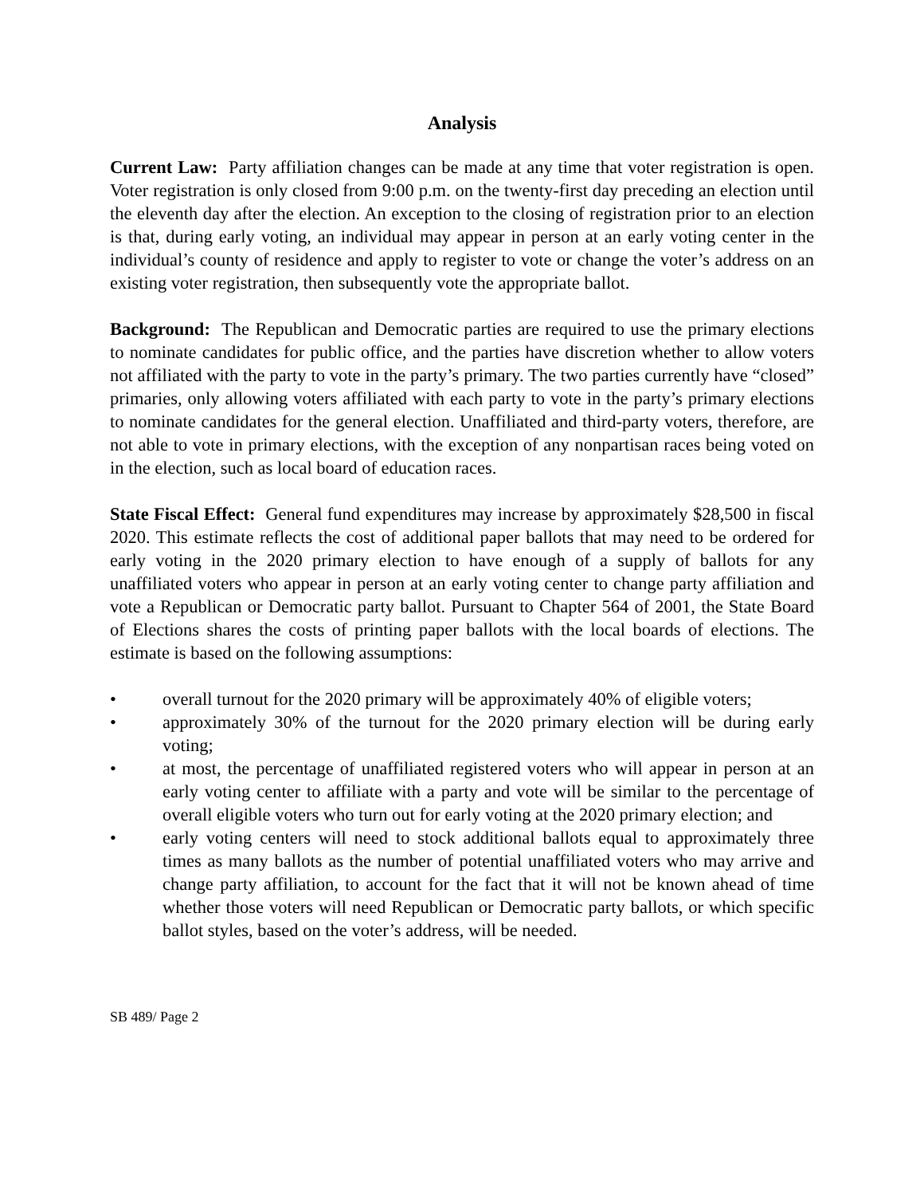Analysis
Current Law: Party affiliation changes can be made at any time that voter registration is open. Voter registration is only closed from 9:00 p.m. on the twenty-first day preceding an election until the eleventh day after the election. An exception to the closing of registration prior to an election is that, during early voting, an individual may appear in person at an early voting center in the individual’s county of residence and apply to register to vote or change the voter’s address on an existing voter registration, then subsequently vote the appropriate ballot.
Background: The Republican and Democratic parties are required to use the primary elections to nominate candidates for public office, and the parties have discretion whether to allow voters not affiliated with the party to vote in the party’s primary. The two parties currently have “closed” primaries, only allowing voters affiliated with each party to vote in the party’s primary elections to nominate candidates for the general election. Unaffiliated and third-party voters, therefore, are not able to vote in primary elections, with the exception of any nonpartisan races being voted on in the election, such as local board of education races.
State Fiscal Effect: General fund expenditures may increase by approximately $28,500 in fiscal 2020. This estimate reflects the cost of additional paper ballots that may need to be ordered for early voting in the 2020 primary election to have enough of a supply of ballots for any unaffiliated voters who appear in person at an early voting center to change party affiliation and vote a Republican or Democratic party ballot. Pursuant to Chapter 564 of 2001, the State Board of Elections shares the costs of printing paper ballots with the local boards of elections. The estimate is based on the following assumptions:
• overall turnout for the 2020 primary will be approximately 40% of eligible voters;
• approximately 30% of the turnout for the 2020 primary election will be during early voting;
• at most, the percentage of unaffiliated registered voters who will appear in person at an early voting center to affiliate with a party and vote will be similar to the percentage of overall eligible voters who turn out for early voting at the 2020 primary election; and
• early voting centers will need to stock additional ballots equal to approximately three times as many ballots as the number of potential unaffiliated voters who may arrive and change party affiliation, to account for the fact that it will not be known ahead of time whether those voters will need Republican or Democratic party ballots, or which specific ballot styles, based on the voter’s address, will be needed.
SB 489/ Page 2